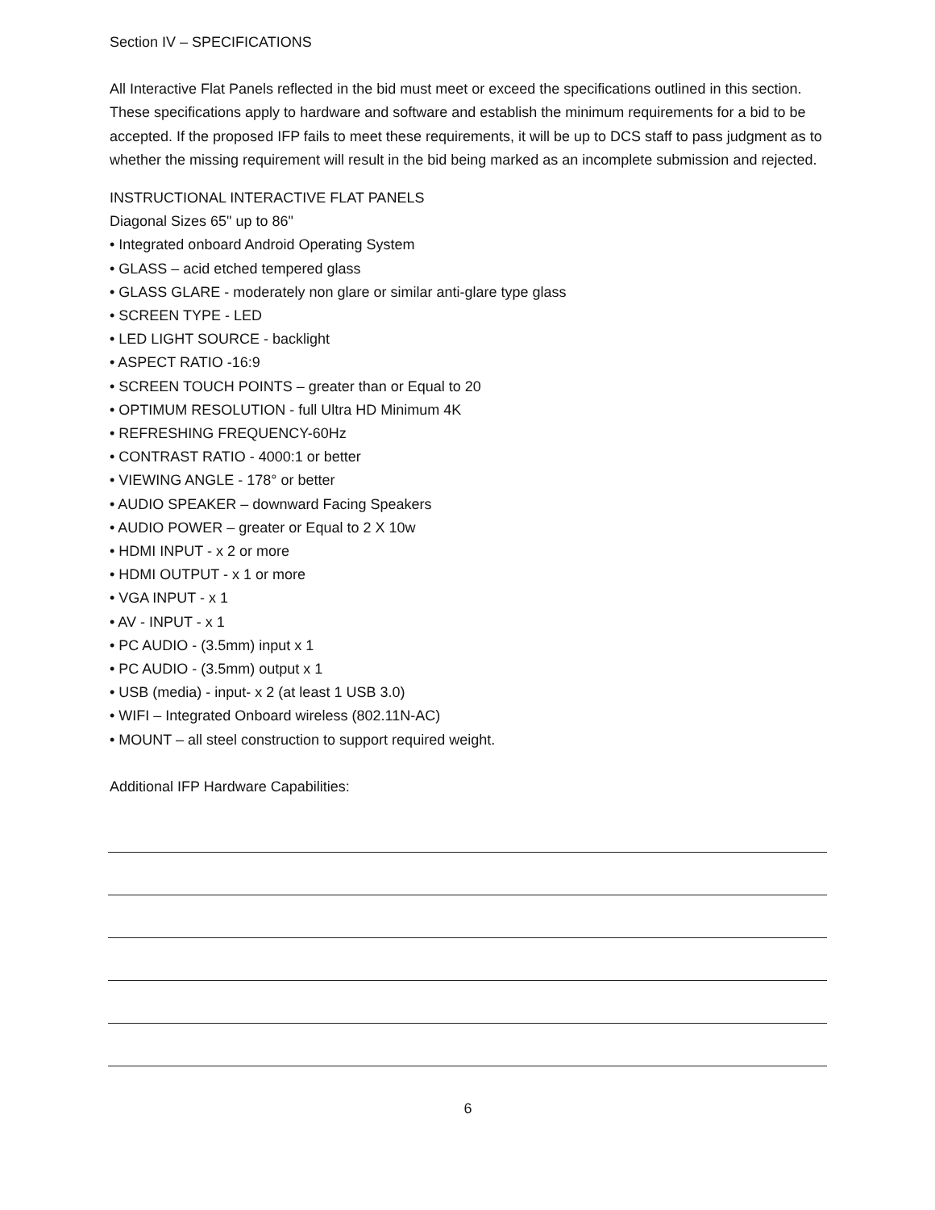Section IV – SPECIFICATIONS
All Interactive Flat Panels reflected in the bid must meet or exceed the specifications outlined in this section. These specifications apply to hardware and software and establish the minimum requirements for a bid to be accepted. If the proposed IFP fails to meet these requirements, it will be up to DCS staff to pass judgment as to whether the missing requirement will result in the bid being marked as an incomplete submission and rejected.
INSTRUCTIONAL INTERACTIVE FLAT PANELS
Diagonal Sizes 65" up to 86"
• Integrated onboard Android Operating System
• GLASS – acid etched tempered glass
• GLASS GLARE - moderately non glare or similar anti-glare type glass
• SCREEN TYPE - LED
• LED LIGHT SOURCE - backlight
• ASPECT RATIO -16:9
• SCREEN TOUCH POINTS – greater than or Equal to 20
• OPTIMUM RESOLUTION - full Ultra HD Minimum 4K
• REFRESHING FREQUENCY-60Hz
• CONTRAST RATIO - 4000:1 or better
• VIEWING ANGLE - 178° or better
• AUDIO SPEAKER – downward Facing Speakers
• AUDIO POWER – greater or Equal to 2 X 10w
• HDMI INPUT - x 2 or more
• HDMI OUTPUT - x 1 or more
• VGA INPUT - x 1
• AV - INPUT - x 1
• PC AUDIO - (3.5mm) input x 1
• PC AUDIO - (3.5mm) output x 1
• USB (media) - input- x 2 (at least 1 USB 3.0)
• WIFI – Integrated Onboard wireless (802.11N-AC)
• MOUNT – all steel construction to support required weight.
Additional IFP Hardware Capabilities:
6